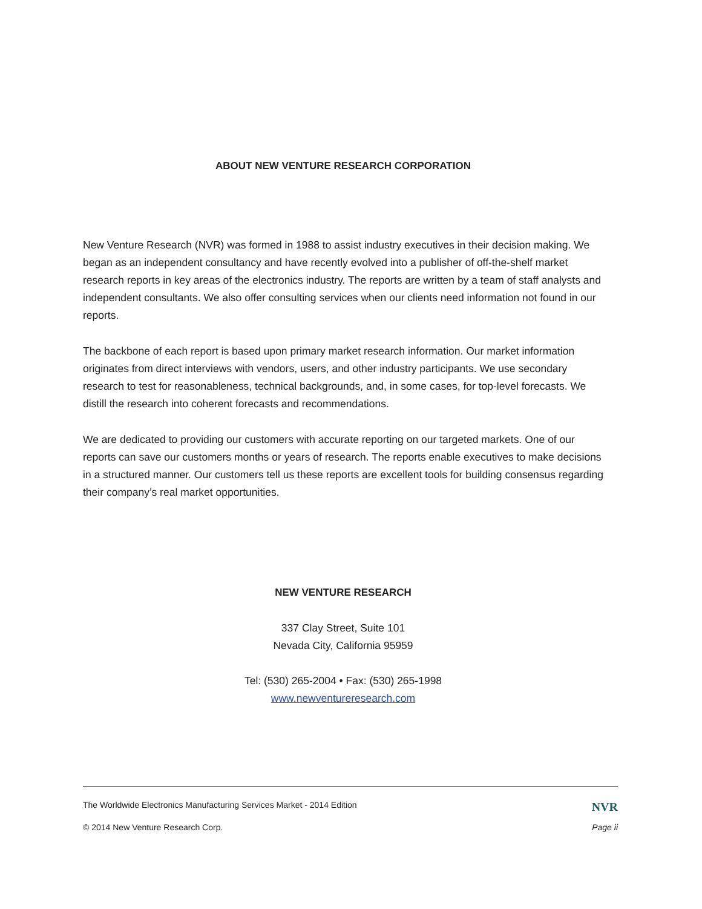ABOUT NEW VENTURE RESEARCH CORPORATION
New Venture Research (NVR) was formed in 1988 to assist industry executives in their decision making. We began as an independent consultancy and have recently evolved into a publisher of off-the-shelf market research reports in key areas of the electronics industry. The reports are written by a team of staff analysts and independent consultants. We also offer consulting services when our clients need information not found in our reports.
The backbone of each report is based upon primary market research information. Our market information originates from direct interviews with vendors, users, and other industry participants. We use secondary research to test for reasonableness, technical backgrounds, and, in some cases, for top-level forecasts. We distill the research into coherent forecasts and recommendations.
We are dedicated to providing our customers with accurate reporting on our targeted markets. One of our reports can save our customers months or years of research. The reports enable executives to make decisions in a structured manner. Our customers tell us these reports are excellent tools for building consensus regarding their company’s real market opportunities.
NEW VENTURE RESEARCH
337 Clay Street, Suite 101
Nevada City, California 95959
Tel: (530) 265-2004 • Fax: (530) 265-1998
www.newventureresearch.com
The Worldwide Electronics Manufacturing Services Market - 2014 Edition NVR
© 2014 New Venture Research Corp. Page ii